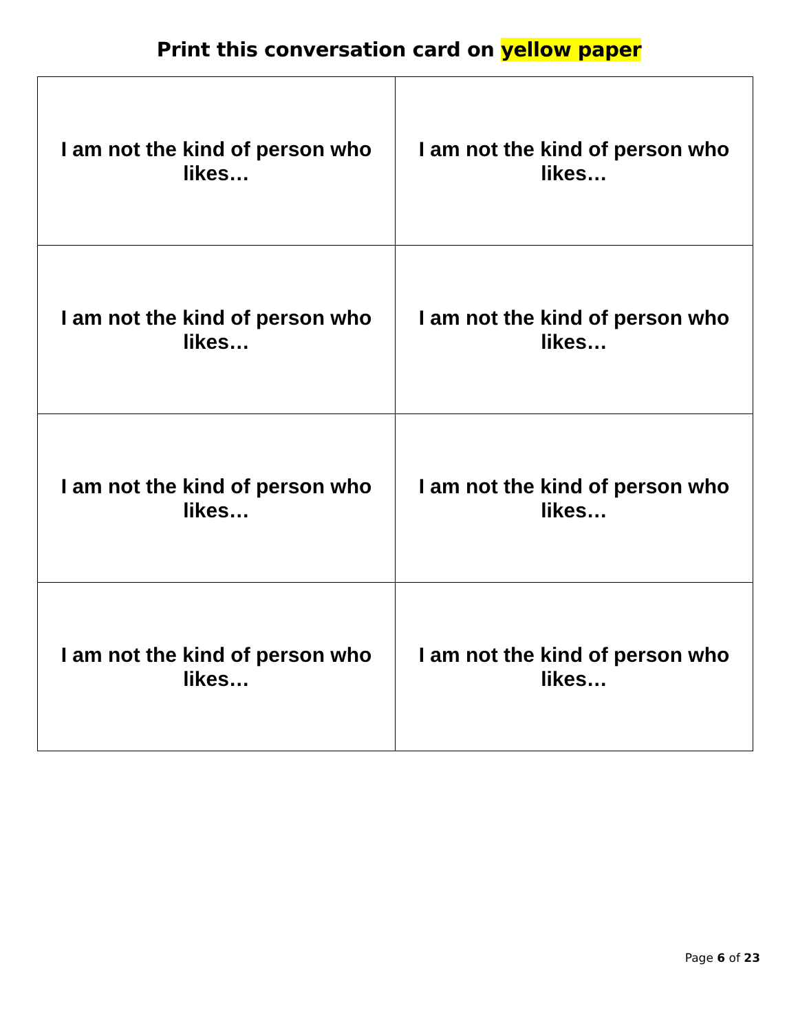Print this conversation card on yellow paper
| I am not the kind of person who likes… | I am not the kind of person who likes… |
| I am not the kind of person who likes… | I am not the kind of person who likes… |
| I am not the kind of person who likes… | I am not the kind of person who likes… |
| I am not the kind of person who likes… | I am not the kind of person who likes… |
Page 6 of 23